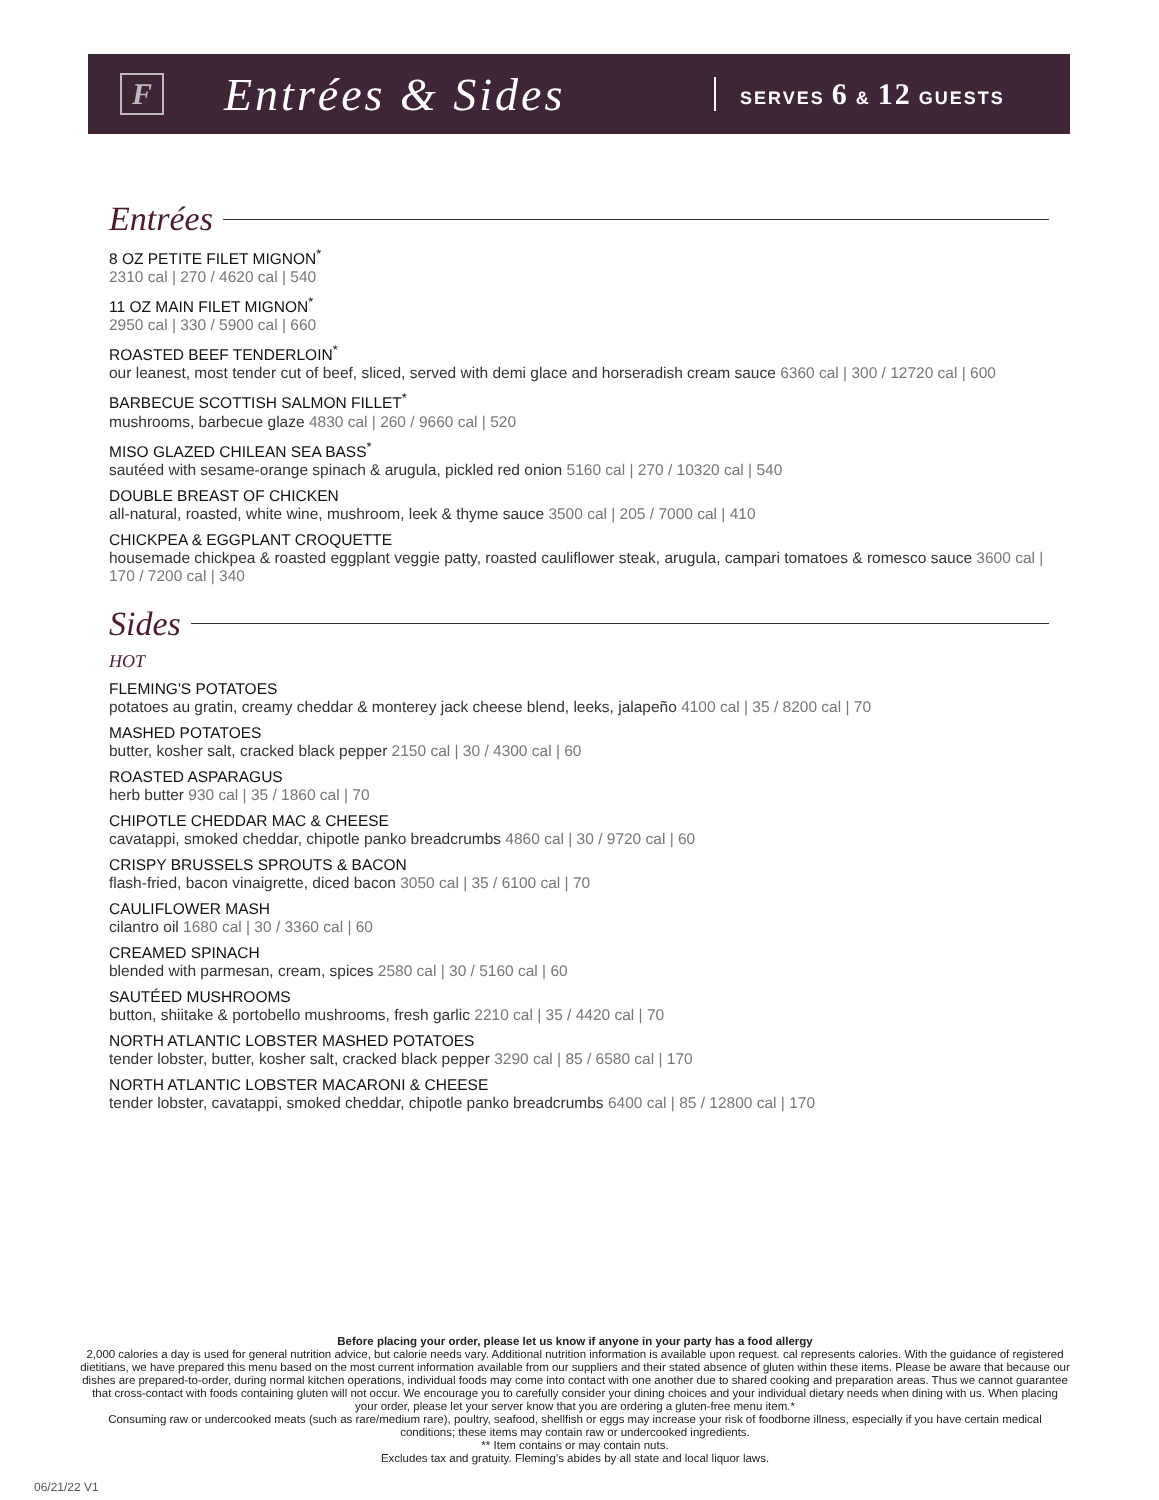F
Entrées & Sides
SERVES 6 & 12 GUESTS
Entrées
8 OZ PETITE FILET MIGNON<sup>*</sup>
2310 cal | 270 / 4620 cal | 540
11 OZ MAIN FILET MIGNON<sup>*</sup>
2950 cal | 330 / 5900 cal | 660
ROASTED BEEF TENDERLOIN<sup>*</sup>
our leanest, most tender cut of beef, sliced, served with demi glace and horseradish cream sauce 6360 cal | 300 / 12720 cal | 600
BARBECUE SCOTTISH SALMON FILLET<sup>*</sup>
mushrooms, barbecue glaze 4830 cal | 260 / 9660 cal | 520
MISO GLAZED CHILEAN SEA BASS<sup>*</sup>
sautéed with sesame-orange spinach & arugula, pickled red onion 5160 cal | 270 / 10320 cal | 540
DOUBLE BREAST OF CHICKEN
all-natural, roasted, white wine, mushroom, leek & thyme sauce 3500 cal | 205 / 7000 cal | 410
CHICKPEA & EGGPLANT CROQUETTE
housemade chickpea & roasted eggplant veggie patty, roasted cauliflower steak, arugula, campari tomatoes & romesco sauce 3600 cal | 170 / 7200 cal | 340
Sides
HOT
FLEMING'S POTATOES
potatoes au gratin, creamy cheddar & monterey jack cheese blend, leeks, jalapeño 4100 cal | 35 / 8200 cal | 70
MASHED POTATOES
butter, kosher salt, cracked black pepper 2150 cal | 30 / 4300 cal | 60
ROASTED ASPARAGUS
herb butter 930 cal | 35 / 1860 cal | 70
CHIPOTLE CHEDDAR MAC & CHEESE
cavatappi, smoked cheddar, chipotle panko breadcrumbs 4860 cal | 30 / 9720 cal | 60
CRISPY BRUSSELS SPROUTS & BACON
flash-fried, bacon vinaigrette, diced bacon 3050 cal | 35 / 6100 cal | 70
CAULIFLOWER MASH
cilantro oil 1680 cal | 30 / 3360 cal | 60
CREAMED SPINACH
blended with parmesan, cream, spices 2580 cal | 30 / 5160 cal | 60
SAUTÉED MUSHROOMS
button, shiitake & portobello mushrooms, fresh garlic 2210 cal | 35 / 4420 cal | 70
NORTH ATLANTIC LOBSTER MASHED POTATOES
tender lobster, butter, kosher salt, cracked black pepper 3290 cal | 85 / 6580 cal | 170
NORTH ATLANTIC LOBSTER MACARONI & CHEESE
tender lobster, cavatappi, smoked cheddar, chipotle panko breadcrumbs 6400 cal | 85 / 12800 cal | 170
Before placing your order, please let us know if anyone in your party has a food allergy
2,000 calories a day is used for general nutrition advice, but calorie needs vary. Additional nutrition information is available upon request. cal represents calories. With the guidance of registered dietitians, we have prepared this menu based on the most current information available from our suppliers and their stated absence of gluten within these items. Please be aware that because our dishes are prepared-to-order, during normal kitchen operations, individual foods may come into contact with one another due to shared cooking and preparation areas. Thus we cannot guarantee that cross-contact with foods containing gluten will not occur. We encourage you to carefully consider your dining choices and your individual dietary needs when dining with us. When placing your order, please let your server know that you are ordering a gluten-free menu item.*
Consuming raw or undercooked meats (such as rare/medium rare), poultry, seafood, shellfish or eggs may increase your risk of foodborne illness, especially if you have certain medical conditions; these items may contain raw or undercooked ingredients.
** Item contains or may contain nuts.
Excludes tax and gratuity. Fleming’s abides by all state and local liquor laws.
06/21/22 V1